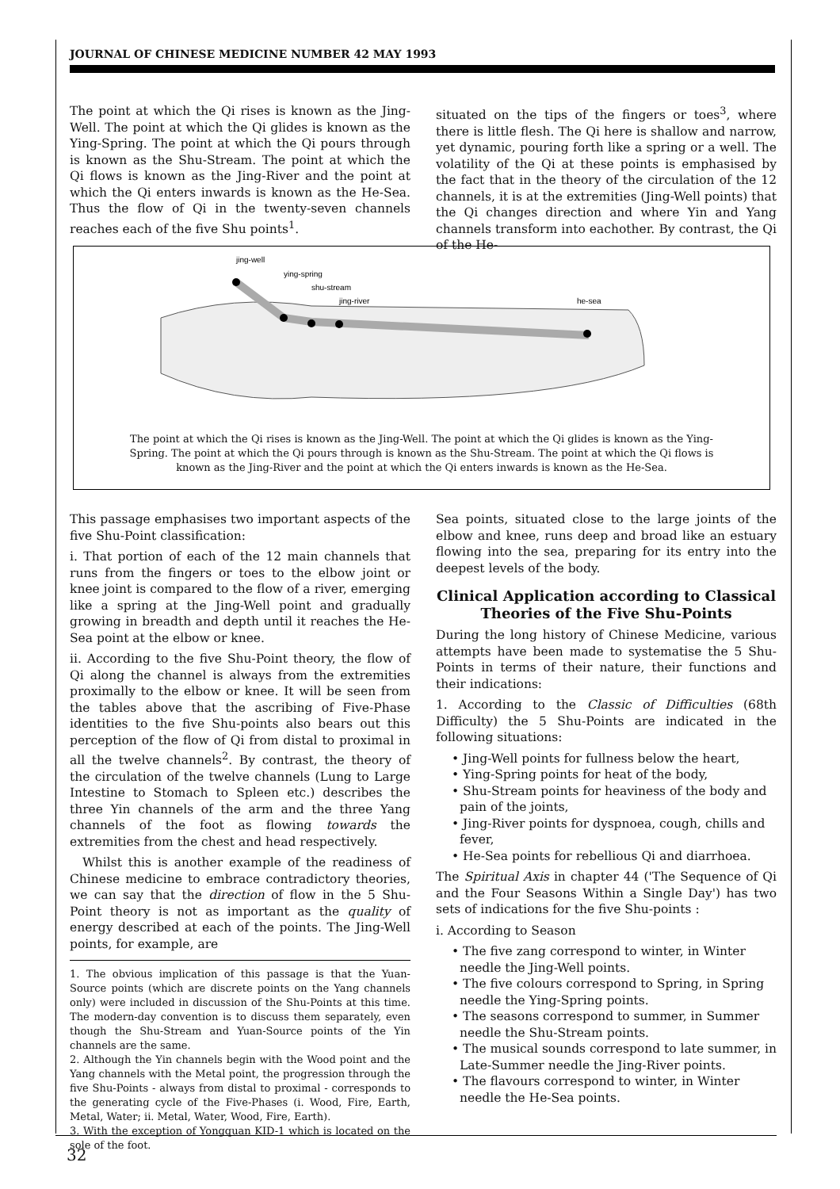JOURNAL OF CHINESE MEDICINE NUMBER 42 MAY 1993
The point at which the Qi rises is known as the Jing-Well. The point at which the Qi glides is known as the Ying-Spring. The point at which the Qi pours through is known as the Shu-Stream. The point at which the Qi flows is known as the Jing-River and the point at which the Qi enters inwards is known as the He-Sea. Thus the flow of Qi in the twenty-seven channels reaches each of the five Shu points<sup>1</sup>.
situated on the tips of the fingers or toes<sup>3</sup>, where there is little flesh. The Qi here is shallow and narrow, yet dynamic, pouring forth like a spring or a well. The volatility of the Qi at these points is emphasised by the fact that in the theory of the circulation of the 12 channels, it is at the extremities (Jing-Well points) that the Qi changes direction and where Yin and Yang channels transform into eachother. By contrast, the Qi of the He-
jing-well
ying-spring
shu-stream
jing-river
he-sea
The point at which the Qi rises is known as the Jing-Well. The point at which the Qi glides is known as the Ying-Spring. The point at which the Qi pours through is known as the Shu-Stream. The point at which the Qi flows is known as the Jing-River and the point at which the Qi enters inwards is known as the He-Sea.
This passage emphasises two important aspects of the five Shu-Point classification:
i. That portion of each of the 12 main channels that runs from the fingers or toes to the elbow joint or knee joint is compared to the flow of a river, emerging like a spring at the Jing-Well point and gradually growing in breadth and depth until it reaches the He-Sea point at the elbow or knee.
ii. According to the five Shu-Point theory, the flow of Qi along the channel is always from the extremities proximally to the elbow or knee. It will be seen from the tables above that the ascribing of Five-Phase identities to the five Shu-points also bears out this perception of the flow of Qi from distal to proximal in all the twelve channels<sup>2</sup>. By contrast, the theory of the circulation of the twelve channels (Lung to Large Intestine to Stomach to Spleen etc.) describes the three Yin channels of the arm and the three Yang channels of the foot as flowing towards the extremities from the chest and head respectively.
Whilst this is another example of the readiness of Chinese medicine to embrace contradictory theories, we can say that the direction of flow in the 5 Shu-Point theory is not as important as the quality of energy described at each of the points. The Jing-Well points, for example, are
1. The obvious implication of this passage is that the Yuan-Source points (which are discrete points on the Yang channels only) were included in discussion of the Shu-Points at this time. The modern-day convention is to discuss them separately, even though the Shu-Stream and Yuan-Source points of the Yin channels are the same.
2. Although the Yin channels begin with the Wood point and the Yang channels with the Metal point, the progression through the five Shu-Points - always from distal to proximal - corresponds to the generating cycle of the Five-Phases (i. Wood, Fire, Earth, Metal, Water; ii. Metal, Water, Wood, Fire, Earth).
3. With the exception of Yongquan KID-1 which is located on the sole of the foot.
Sea points, situated close to the large joints of the elbow and knee, runs deep and broad like an estuary flowing into the sea, preparing for its entry into the deepest levels of the body.
Clinical Application according to Classical Theories of the Five Shu-Points
During the long history of Chinese Medicine, various attempts have been made to systematise the 5 Shu-Points in terms of their nature, their functions and their indications:
1. According to the Classic of Difficulties (68th Difficulty) the 5 Shu-Points are indicated in the following situations:
• Jing-Well points for fullness below the heart,
• Ying-Spring points for heat of the body,
• Shu-Stream points for heaviness of the body and pain of the joints,
• Jing-River points for dyspnoea, cough, chills and fever,
• He-Sea points for rebellious Qi and diarrhoea.
The Spiritual Axis in chapter 44 ('The Sequence of Qi and the Four Seasons Within a Single Day') has two sets of indications for the five Shu-points :
i. According to Season
• The five zang correspond to winter, in Winter needle the Jing-Well points.
• The five colours correspond to Spring, in Spring needle the Ying-Spring points.
• The seasons correspond to summer, in Summer needle the Shu-Stream points.
• The musical sounds correspond to late summer, in Late-Summer needle the Jing-River points.
• The flavours correspond to winter, in Winter needle the He-Sea points.
32